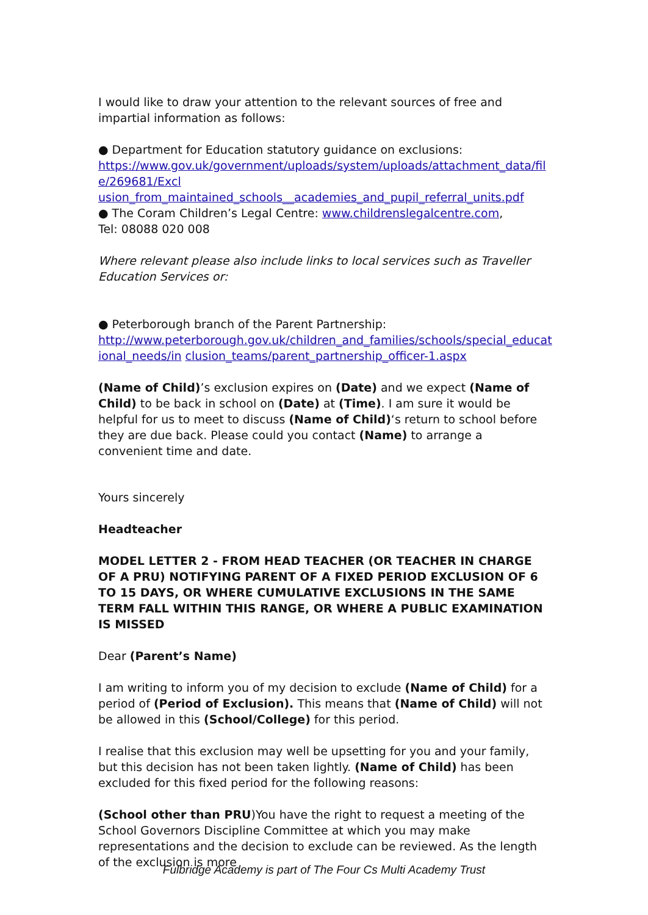I would like to draw your attention to the relevant sources of free and impartial information as follows:
● Department for Education statutory guidance on exclusions:
https://www.gov.uk/government/uploads/system/uploads/attachment_data/fil e/269681/Excl
usion_from_maintained_schools__academies_and_pupil_referral_units.pdf
● The Coram Children’s Legal Centre: www.childrenslegalcentre.com,
Tel: 08088 020 008
Where relevant please also include links to local services such as Traveller Education Services or:
● Peterborough branch of the Parent Partnership:
http://www.peterborough.gov.uk/children_and_families/schools/special_educat ional_needs/in clusion_teams/parent_partnership_officer-1.aspx
(Name of Child)’s exclusion expires on (Date) and we expect (Name of Child) to be back in school on (Date) at (Time). I am sure it would be helpful for us to meet to discuss (Name of Child)‘s return to school before they are due back. Please could you contact (Name) to arrange a convenient time and date.
Yours sincerely
Headteacher
MODEL LETTER 2 - FROM HEAD TEACHER (OR TEACHER IN CHARGE OF A PRU) NOTIFYING PARENT OF A FIXED PERIOD EXCLUSION OF 6 TO 15 DAYS, OR WHERE CUMULATIVE EXCLUSIONS IN THE SAME TERM FALL WITHIN THIS RANGE, OR WHERE A PUBLIC EXAMINATION IS MISSED
Dear (Parent’s Name)
I am writing to inform you of my decision to exclude (Name of Child) for a period of (Period of Exclusion). This means that (Name of Child) will not be allowed in this (School/College) for this period.
I realise that this exclusion may well be upsetting for you and your family, but this decision has not been taken lightly. (Name of Child) has been excluded for this fixed period for the following reasons:
(School other than PRU)You have the right to request a meeting of the School Governors Discipline Committee at which you may make representations and the decision to exclude can be reviewed. As the length of the exclusion is more
Fulbridge Academy is part of The Four Cs Multi Academy Trust